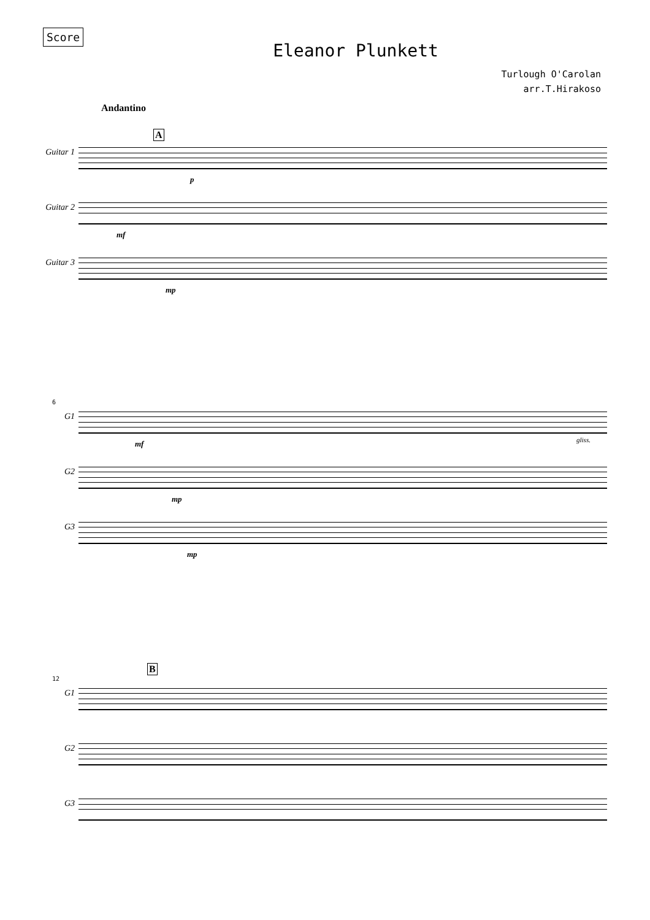Score
Eleanor Plunkett
Turlough O'Carolan
arr.T.Hirakoso
Andantino
A
Guitar 1
p
Guitar 2
mf
Guitar 3
mp
6
G1
mf gliss.
G2
mp
G3
mp
B
12
G1
G2
G3